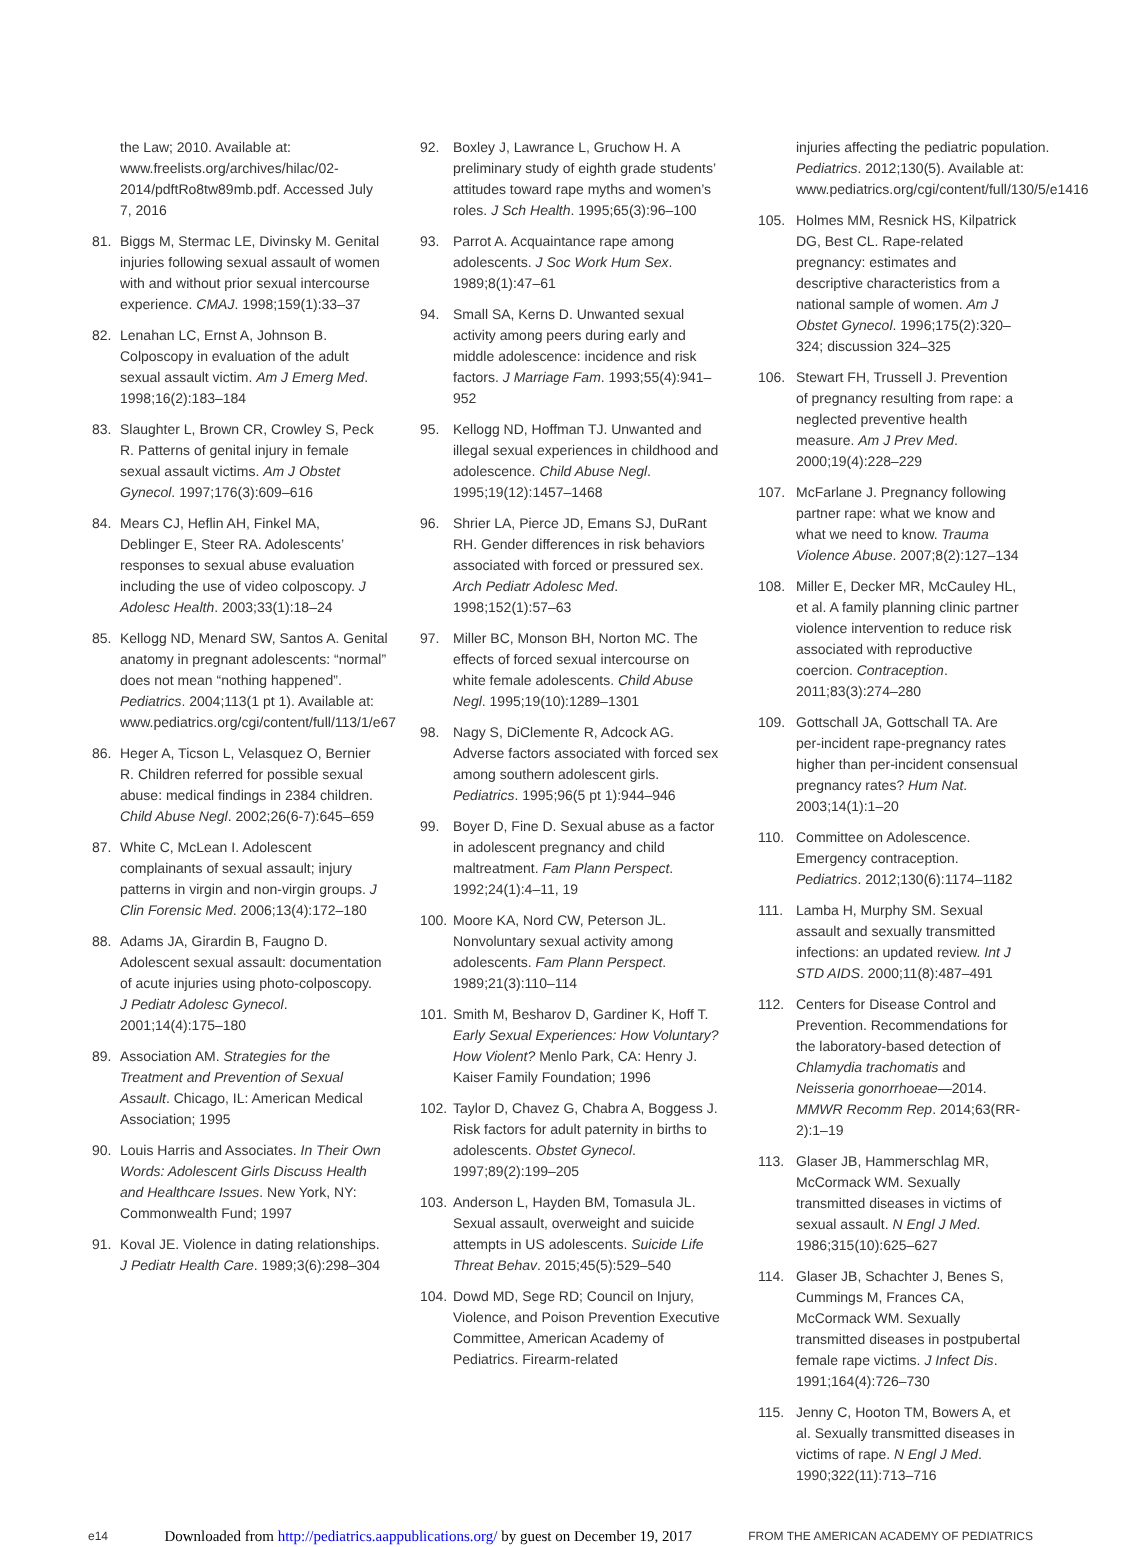the Law; 2010. Available at: www.freelists.org/archives/hilac/02-2014/pdftRo8tw89mb.pdf. Accessed July 7, 2016
81. Biggs M, Stermac LE, Divinsky M. Genital injuries following sexual assault of women with and without prior sexual intercourse experience. CMAJ. 1998;159(1):33–37
82. Lenahan LC, Ernst A, Johnson B. Colposcopy in evaluation of the adult sexual assault victim. Am J Emerg Med. 1998;16(2):183–184
83. Slaughter L, Brown CR, Crowley S, Peck R. Patterns of genital injury in female sexual assault victims. Am J Obstet Gynecol. 1997;176(3):609–616
84. Mears CJ, Heflin AH, Finkel MA, Deblinger E, Steer RA. Adolescents’ responses to sexual abuse evaluation including the use of video colposcopy. J Adolesc Health. 2003;33(1):18–24
85. Kellogg ND, Menard SW, Santos A. Genital anatomy in pregnant adolescents: “normal” does not mean “nothing happened”. Pediatrics. 2004;113(1 pt 1). Available at: www.pediatrics.org/cgi/content/full/113/1/e67
86. Heger A, Ticson L, Velasquez O, Bernier R. Children referred for possible sexual abuse: medical findings in 2384 children. Child Abuse Negl. 2002;26(6-7):645–659
87. White C, McLean I. Adolescent complainants of sexual assault; injury patterns in virgin and non-virgin groups. J Clin Forensic Med. 2006;13(4):172–180
88. Adams JA, Girardin B, Faugno D. Adolescent sexual assault: documentation of acute injuries using photo-colposcopy. J Pediatr Adolesc Gynecol. 2001;14(4):175–180
89. Association AM. Strategies for the Treatment and Prevention of Sexual Assault. Chicago, IL: American Medical Association; 1995
90. Louis Harris and Associates. In Their Own Words: Adolescent Girls Discuss Health and Healthcare Issues. New York, NY: Commonwealth Fund; 1997
91. Koval JE. Violence in dating relationships. J Pediatr Health Care. 1989;3(6):298–304
92. Boxley J, Lawrance L, Gruchow H. A preliminary study of eighth grade students’ attitudes toward rape myths and women’s roles. J Sch Health. 1995;65(3):96–100
93. Parrot A. Acquaintance rape among adolescents. J Soc Work Hum Sex. 1989;8(1):47–61
94. Small SA, Kerns D. Unwanted sexual activity among peers during early and middle adolescence: incidence and risk factors. J Marriage Fam. 1993;55(4):941–952
95. Kellogg ND, Hoffman TJ. Unwanted and illegal sexual experiences in childhood and adolescence. Child Abuse Negl. 1995;19(12):1457–1468
96. Shrier LA, Pierce JD, Emans SJ, DuRant RH. Gender differences in risk behaviors associated with forced or pressured sex. Arch Pediatr Adolesc Med. 1998;152(1):57–63
97. Miller BC, Monson BH, Norton MC. The effects of forced sexual intercourse on white female adolescents. Child Abuse Negl. 1995;19(10):1289–1301
98. Nagy S, DiClemente R, Adcock AG. Adverse factors associated with forced sex among southern adolescent girls. Pediatrics. 1995;96(5 pt 1):944–946
99. Boyer D, Fine D. Sexual abuse as a factor in adolescent pregnancy and child maltreatment. Fam Plann Perspect. 1992;24(1):4–11, 19
100. Moore KA, Nord CW, Peterson JL. Nonvoluntary sexual activity among adolescents. Fam Plann Perspect. 1989;21(3):110–114
101. Smith M, Besharov D, Gardiner K, Hoff T. Early Sexual Experiences: How Voluntary? How Violent? Menlo Park, CA: Henry J. Kaiser Family Foundation; 1996
102. Taylor D, Chavez G, Chabra A, Boggess J. Risk factors for adult paternity in births to adolescents. Obstet Gynecol. 1997;89(2):199–205
103. Anderson L, Hayden BM, Tomasula JL. Sexual assault, overweight and suicide attempts in US adolescents. Suicide Life Threat Behav. 2015;45(5):529–540
104. Dowd MD, Sege RD; Council on Injury, Violence, and Poison Prevention Executive Committee, American Academy of Pediatrics. Firearm-related
injuries affecting the pediatric population. Pediatrics. 2012;130(5). Available at: www.pediatrics.org/cgi/content/full/130/5/e1416
105. Holmes MM, Resnick HS, Kilpatrick DG, Best CL. Rape-related pregnancy: estimates and descriptive characteristics from a national sample of women. Am J Obstet Gynecol. 1996;175(2):320–324; discussion 324–325
106. Stewart FH, Trussell J. Prevention of pregnancy resulting from rape: a neglected preventive health measure. Am J Prev Med. 2000;19(4):228–229
107. McFarlane J. Pregnancy following partner rape: what we know and what we need to know. Trauma Violence Abuse. 2007;8(2):127–134
108. Miller E, Decker MR, McCauley HL, et al. A family planning clinic partner violence intervention to reduce risk associated with reproductive coercion. Contraception. 2011;83(3):274–280
109. Gottschall JA, Gottschall TA. Are per-incident rape-pregnancy rates higher than per-incident consensual pregnancy rates? Hum Nat. 2003;14(1):1–20
110. Committee on Adolescence. Emergency contraception. Pediatrics. 2012;130(6):1174–1182
111. Lamba H, Murphy SM. Sexual assault and sexually transmitted infections: an updated review. Int J STD AIDS. 2000;11(8):487–491
112. Centers for Disease Control and Prevention. Recommendations for the laboratory-based detection of Chlamydia trachomatis and Neisseria gonorrhoeae—2014. MMWR Recomm Rep. 2014;63(RR-2):1–19
113. Glaser JB, Hammerschlag MR, McCormack WM. Sexually transmitted diseases in victims of sexual assault. N Engl J Med. 1986;315(10):625–627
114. Glaser JB, Schachter J, Benes S, Cummings M, Frances CA, McCormack WM. Sexually transmitted diseases in postpubertal female rape victims. J Infect Dis. 1991;164(4):726–730
115. Jenny C, Hooton TM, Bowers A, et al. Sexually transmitted diseases in victims of rape. N Engl J Med. 1990;322(11):713–716
e14 Downloaded from http://pediatrics.aappublications.org/ by guest on December 19, 2017 FROM THE AMERICAN ACADEMY OF PEDIATRICS